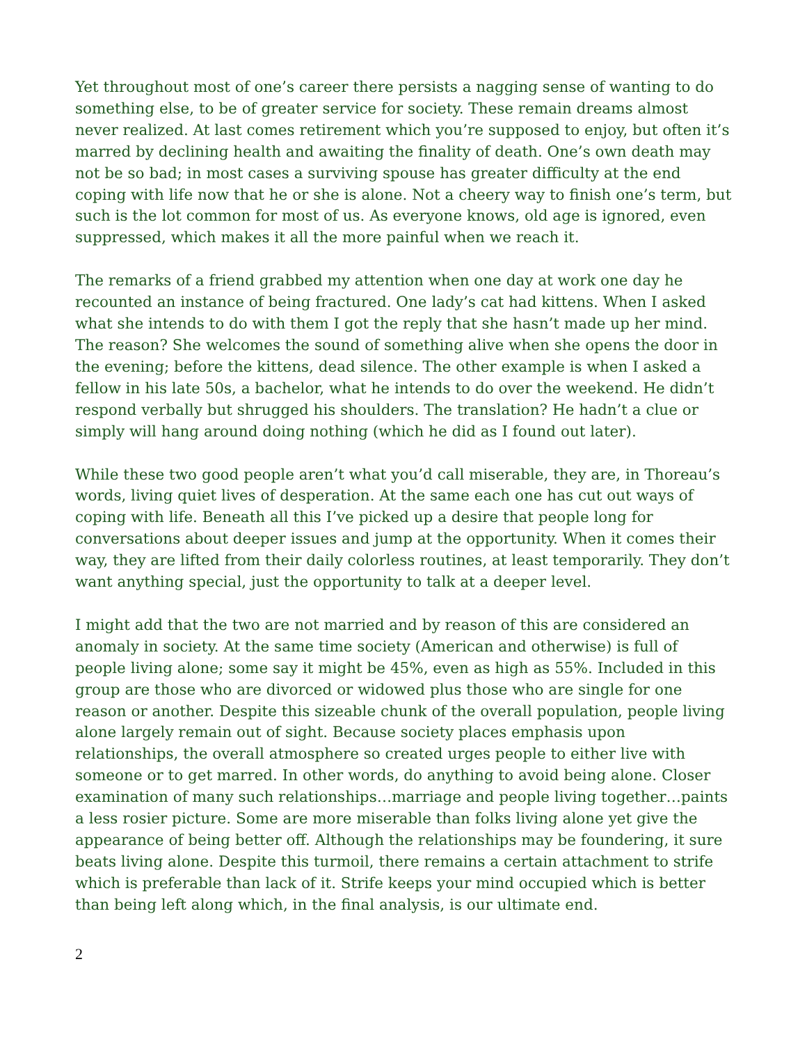Yet throughout most of one’s career there persists a nagging sense of wanting to do something else, to be of greater service for society. These remain dreams almost never realized. At last comes retirement which you’re supposed to enjoy, but often it’s marred by declining health and awaiting the finality of death. One’s own death may not be so bad; in most cases a surviving spouse has greater difficulty at the end coping with life now that he or she is alone. Not a cheery way to finish one’s term, but such is the lot common for most of us. As everyone knows, old age is ignored, even suppressed, which makes it all the more painful when we reach it.
The remarks of a friend grabbed my attention when one day at work one day he recounted an instance of being fractured. One lady’s cat had kittens. When I asked what she intends to do with them I got the reply that she hasn’t made up her mind. The reason? She welcomes the sound of something alive when she opens the door in the evening; before the kittens, dead silence. The other example is when I asked a fellow in his late 50s, a bachelor, what he intends to do over the weekend. He didn’t respond verbally but shrugged his shoulders. The translation? He hadn’t a clue or simply will hang around doing nothing (which he did as I found out later).
While these two good people aren’t what you’d call miserable, they are, in Thoreau’s words, living quiet lives of desperation. At the same each one has cut out ways of coping with life. Beneath all this I’ve picked up a desire that people long for conversations about deeper issues and jump at the opportunity. When it comes their way, they are lifted from their daily colorless routines, at least temporarily. They don’t want anything special, just the opportunity to talk at a deeper level.
I might add that the two are not married and by reason of this are considered an anomaly in society. At the same time society (American and otherwise) is full of people living alone; some say it might be 45%, even as high as 55%. Included in this group are those who are divorced or widowed plus those who are single for one reason or another. Despite this sizeable chunk of the overall population, people living alone largely remain out of sight. Because society places emphasis upon relationships, the overall atmosphere so created urges people to either live with someone or to get marred. In other words, do anything to avoid being alone. Closer examination of many such relationships…marriage and people living together…paints a less rosier picture. Some are more miserable than folks living alone yet give the appearance of being better off. Although the relationships may be foundering, it sure beats living alone. Despite this turmoil, there remains a certain attachment to strife which is preferable than lack of it. Strife keeps your mind occupied which is better than being left along which, in the final analysis, is our ultimate end.
2